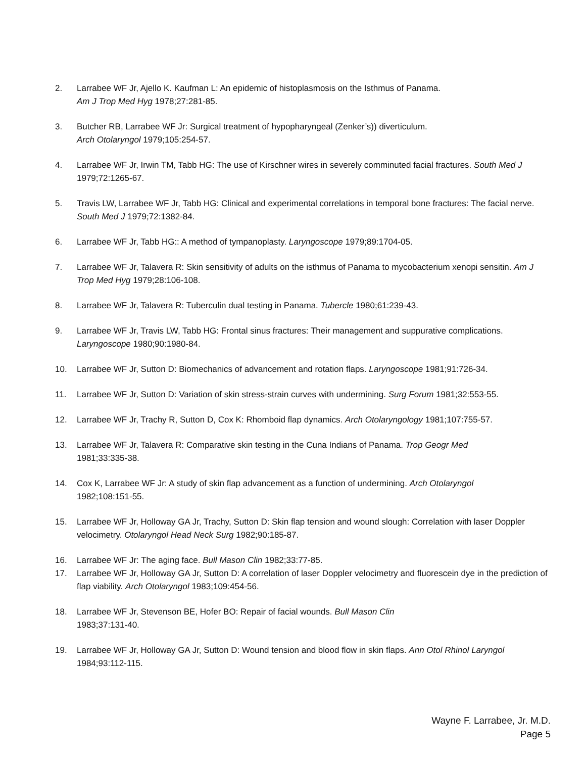2. Larrabee WF Jr, Ajello K. Kaufman L: An epidemic of histoplasmosis on the Isthmus of Panama.
Am J Trop Med Hyg 1978;27:281-85.
3. Butcher RB, Larrabee WF Jr: Surgical treatment of hypopharyngeal (Zenker’s)) diverticulum.
Arch Otolaryngol 1979;105:254-57.
4. Larrabee WF Jr, Irwin TM, Tabb HG: The use of Kirschner wires in severely comminuted facial fractures. South Med J 1979;72:1265-67.
5. Travis LW, Larrabee WF Jr, Tabb HG: Clinical and experimental correlations in temporal bone fractures: The facial nerve. South Med J 1979;72:1382-84.
6. Larrabee WF Jr, Tabb HG:: A method of tympanoplasty. Laryngoscope 1979;89:1704-05.
7. Larrabee WF Jr, Talavera R: Skin sensitivity of adults on the isthmus of Panama to mycobacterium xenopi sensitin. Am J Trop Med Hyg 1979;28:106-108.
8. Larrabee WF Jr, Talavera R: Tuberculin dual testing in Panama. Tubercle 1980;61:239-43.
9. Larrabee WF Jr, Travis LW, Tabb HG: Frontal sinus fractures: Their management and suppurative complications. Laryngoscope 1980;90:1980-84.
10. Larrabee WF Jr, Sutton D: Biomechanics of advancement and rotation flaps. Laryngoscope 1981;91:726-34.
11. Larrabee WF Jr, Sutton D: Variation of skin stress-strain curves with undermining. Surg Forum 1981;32:553-55.
12. Larrabee WF Jr, Trachy R, Sutton D, Cox K: Rhomboid flap dynamics. Arch Otolaryngology 1981;107:755-57.
13. Larrabee WF Jr, Talavera R: Comparative skin testing in the Cuna Indians of Panama. Trop Geogr Med
1981;33:335-38.
14. Cox K, Larrabee WF Jr: A study of skin flap advancement as a function of undermining. Arch Otolaryngol
1982;108:151-55.
15. Larrabee WF Jr, Holloway GA Jr, Trachy, Sutton D: Skin flap tension and wound slough: Correlation with laser Doppler velocimetry. Otolaryngol Head Neck Surg 1982;90:185-87.
16. Larrabee WF Jr: The aging face. Bull Mason Clin 1982;33:77-85.
17. Larrabee WF Jr, Holloway GA Jr, Sutton D: A correlation of laser Doppler velocimetry and fluorescein dye in the prediction of flap viability. Arch Otolaryngol 1983;109:454-56.
18. Larrabee WF Jr, Stevenson BE, Hofer BO: Repair of facial wounds. Bull Mason Clin
1983;37:131-40.
19. Larrabee WF Jr, Holloway GA Jr, Sutton D: Wound tension and blood flow in skin flaps. Ann Otol Rhinol Laryngol 1984;93:112-115.
Wayne F. Larrabee, Jr. M.D.
Page 5